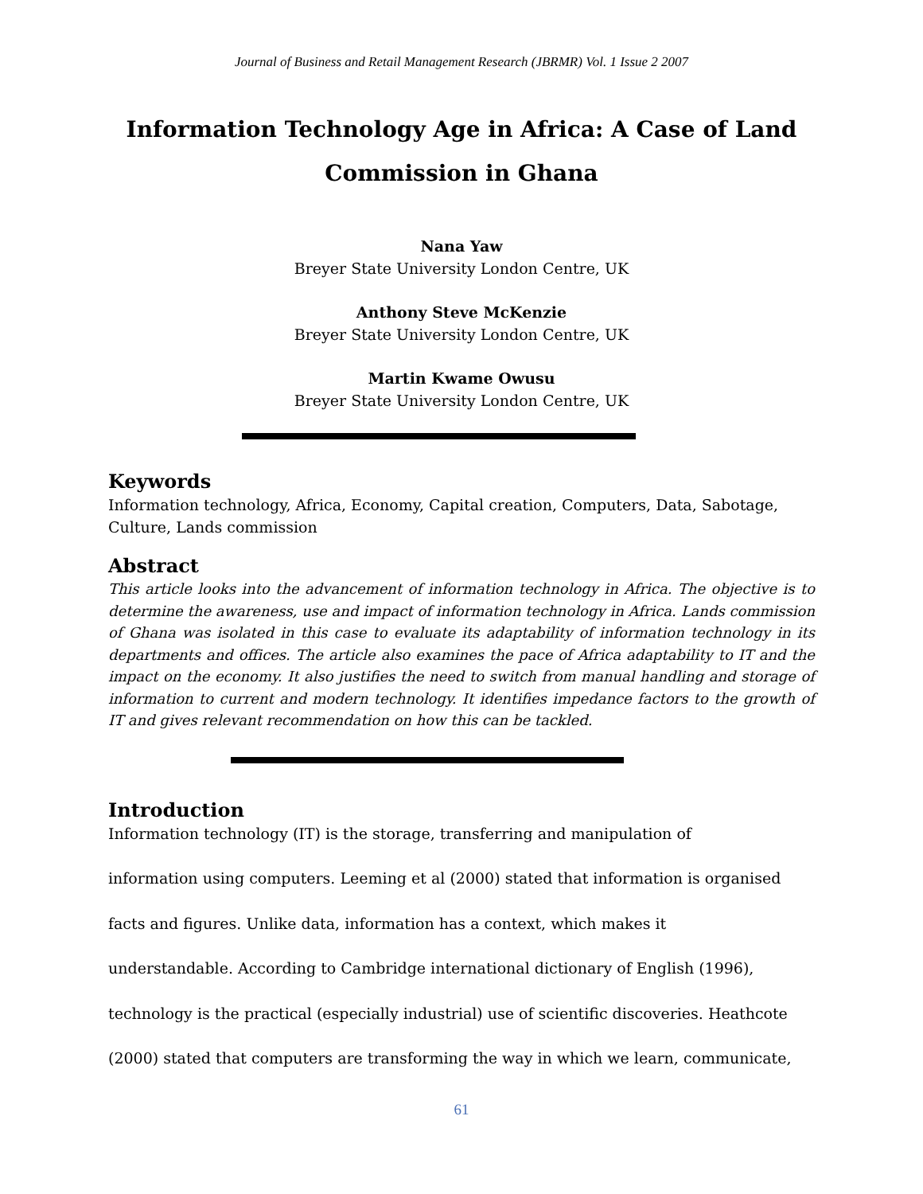Journal of Business and Retail Management Research (JBRMR) Vol. 1 Issue 2 2007
Information Technology Age in Africa: A Case of Land Commission in Ghana
Nana Yaw
Breyer State University London Centre, UK
Anthony Steve McKenzie
Breyer State University London Centre, UK
Martin Kwame Owusu
Breyer State University London Centre, UK
Keywords
Information technology, Africa, Economy, Capital creation, Computers, Data, Sabotage, Culture, Lands commission
Abstract
This article looks into the advancement of information technology in Africa. The objective is to determine the awareness, use and impact of information technology in Africa. Lands commission of Ghana was isolated in this case to evaluate its adaptability of information technology in its departments and offices. The article also examines the pace of Africa adaptability to IT and the impact on the economy. It also justifies the need to switch from manual handling and storage of information to current and modern technology. It identifies impedance factors to the growth of IT and gives relevant recommendation on how this can be tackled.
Introduction
Information technology (IT) is the storage, transferring and manipulation of
information using computers. Leeming et al (2000) stated that information is organised
facts and figures. Unlike data, information has a context, which makes it
understandable. According to Cambridge international dictionary of English (1996),
technology is the practical (especially industrial) use of scientific discoveries. Heathcote
(2000) stated that computers are transforming the way in which we learn, communicate,
61